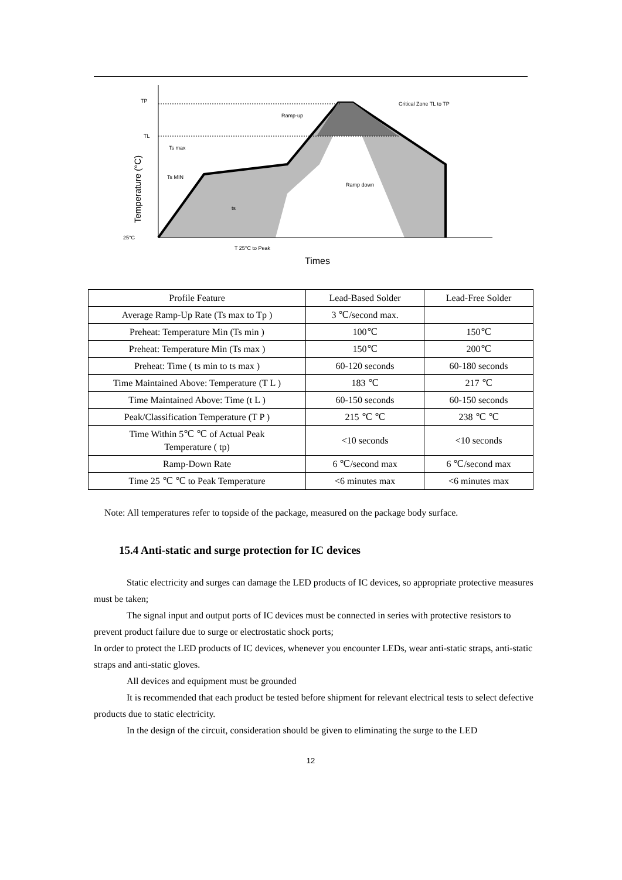TP
TL
Ts max
Ts MIN
Ramp-up
Critical Zone TL to TP
Ramp down
ts
25°C
T 25°C to Peak
Times
Temperature (°C)
| Profile Feature | Lead-Based Solder | Lead-Free Solder |
| Average Ramp-Up Rate (Ts max to Tp ) | 3 ℃/second max. | |
| Preheat: Temperature Min (Ts min ) | 100℃ | 150℃ |
| Preheat: Temperature Min (Ts max ) | 150℃ | 200℃ |
| Preheat: Time ( ts min to ts max ) | 60-120 seconds | 60-180 seconds |
| Time Maintained Above: Temperature (T L ) | 183 ℃ | 217 ℃ |
| Time Maintained Above: Time (t L ) | 60-150 seconds | 60-150 seconds |
| Peak/Classification Temperature (T P ) | 215 ℃ ℃ | 238 ℃ ℃ |
| Time Within 5℃ ℃ of Actual Peak Temperature ( tp) | <10 seconds | <10 seconds |
| Ramp-Down Rate | 6 ℃/second max | 6 ℃/second max |
| Time 25 ℃ ℃ to Peak Temperature | <6 minutes max | <6 minutes max |
Note: All temperatures refer to topside of the package, measured on the package body surface.
15.4 Anti-static and surge protection for IC devices
Static electricity and surges can damage the LED products of IC devices, so appropriate protective measures must be taken;
The signal input and output ports of IC devices must be connected in series with protective resistors to prevent product failure due to surge or electrostatic shock ports;
In order to protect the LED products of IC devices, whenever you encounter LEDs, wear anti-static straps, anti-static straps and anti-static gloves.
All devices and equipment must be grounded
It is recommended that each product be tested before shipment for relevant electrical tests to select defective products due to static electricity.
In the design of the circuit, consideration should be given to eliminating the surge to the LED
12